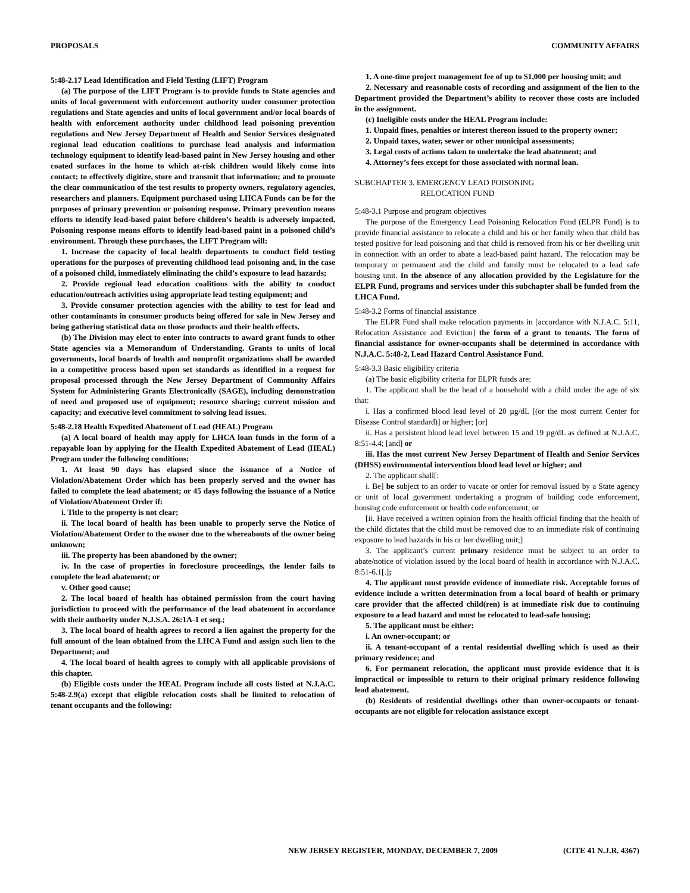PROPOSALS COMMUNITY AFFAIRS
5:48-2.17 Lead Identification and Field Testing (LIFT) Program
(a) The purpose of the LIFT Program is to provide funds to State agencies and units of local government with enforcement authority under consumer protection regulations and State agencies and units of local government and/or local boards of health with enforcement authority under childhood lead poisoning prevention regulations and New Jersey Department of Health and Senior Services designated regional lead education coalitions to purchase lead analysis and information technology equipment to identify lead-based paint in New Jersey housing and other coated surfaces in the home to which at-risk children would likely come into contact; to effectively digitize, store and transmit that information; and to promote the clear communication of the test results to property owners, regulatory agencies, researchers and planners. Equipment purchased using LHCA Funds can be for the purposes of primary prevention or poisoning response. Primary prevention means efforts to identify lead-based paint before children’s health is adversely impacted. Poisoning response means efforts to identify lead-based paint in a poisoned child’s environment. Through these purchases, the LIFT Program will:
1. Increase the capacity of local health departments to conduct field testing operations for the purposes of preventing childhood lead poisoning and, in the case of a poisoned child, immediately eliminating the child’s exposure to lead hazards;
2. Provide regional lead education coalitions with the ability to conduct education/outreach activities using appropriate lead testing equipment; and
3. Provide consumer protection agencies with the ability to test for lead and other contaminants in consumer products being offered for sale in New Jersey and being gathering statistical data on those products and their health effects.
(b) The Division may elect to enter into contracts to award grant funds to other State agencies via a Memorandum of Understanding. Grants to units of local governments, local boards of health and nonprofit organizations shall be awarded in a competitive process based upon set standards as identified in a request for proposal processed through the New Jersey Department of Community Affairs System for Administering Grants Electronically (SAGE), including demonstration of need and proposed use of equipment; resource sharing; current mission and capacity; and executive level commitment to solving lead issues.
5:48-2.18 Health Expedited Abatement of Lead (HEAL) Program
(a) A local board of health may apply for LHCA loan funds in the form of a repayable loan by applying for the Health Expedited Abatement of Lead (HEAL) Program under the following conditions:
1. At least 90 days has elapsed since the issuance of a Notice of Violation/Abatement Order which has been properly served and the owner has failed to complete the lead abatement; or 45 days following the issuance of a Notice of Violation/Abatement Order if:
i. Title to the property is not clear;
ii. The local board of health has been unable to properly serve the Notice of Violation/Abatement Order to the owner due to the whereabouts of the owner being unknown;
iii. The property has been abandoned by the owner;
iv. In the case of properties in foreclosure proceedings, the lender fails to complete the lead abatement; or
v. Other good cause;
2. The local board of health has obtained permission from the court having jurisdiction to proceed with the performance of the lead abatement in accordance with their authority under N.J.S.A. 26:1A-1 et seq.;
3. The local board of health agrees to record a lien against the property for the full amount of the loan obtained from the LHCA Fund and assign such lien to the Department; and
4. The local board of health agrees to comply with all applicable provisions of this chapter.
(b) Eligible costs under the HEAL Program include all costs listed at N.J.A.C. 5:48-2.9(a) except that eligible relocation costs shall be limited to relocation of tenant occupants and the following:
1. A one-time project management fee of up to $1,000 per housing unit; and
2. Necessary and reasonable costs of recording and assignment of the lien to the Department provided the Department’s ability to recover those costs are included in the assignment.
(c) Ineligible costs under the HEAL Program include:
1. Unpaid fines, penalties or interest thereon issued to the property owner;
2. Unpaid taxes, water, sewer or other municipal assessments;
3. Legal costs of actions taken to undertake the lead abatement; and
4. Attorney’s fees except for those associated with normal loan.
SUBCHAPTER 3. EMERGENCY LEAD POISONING
RELOCATION FUND
5:48-3.1 Purpose and program objectives
The purpose of the Emergency Lead Poisoning Relocation Fund (ELPR Fund) is to provide financial assistance to relocate a child and his or her family when that child has tested positive for lead poisoning and that child is removed from his or her dwelling unit in connection with an order to abate a lead-based paint hazard. The relocation may be temporary or permanent and the child and family must be relocated to a lead safe housing unit. In the absence of any allocation provided by the Legislature for the ELPR Fund, programs and services under this subchapter shall be funded from the LHCA Fund.
5:48-3.2 Forms of financial assistance
The ELPR Fund shall make relocation payments in [accordance with N.J.A.C. 5:11, Relocation Assistance and Eviction] the form of a grant to tenants. The form of financial assistance for owner-occupants shall be determined in accordance with N.J.A.C. 5:48-2, Lead Hazard Control Assistance Fund.
5:48-3.3 Basic eligibility criteria
(a) The basic eligibility criteria for ELPR funds are:
1. The applicant shall be the head of a household with a child under the age of six that:
i. Has a confirmed blood lead level of 20 µg/dL [(or the most current Center for Disease Control standard)] or higher; [or]
ii. Has a persistent blood lead level between 15 and 19 µg/dL as defined at N.J.A.C. 8:51-4.4; [and] or
iii. Has the most current New Jersey Department of Health and Senior Services (DHSS) environmental intervention blood lead level or higher; and
2. The applicant shall[:
i. Be] be subject to an order to vacate or order for removal issued by a State agency or unit of local government undertaking a program of building code enforcement, housing code enforcement or health code enforcement; or
[ii. Have received a written opinion from the health official finding that the health of the child dictates that the child must be removed due to an immediate risk of continuing exposure to lead hazards in his or her dwelling unit;]
3. The applicant’s current primary residence must be subject to an order to abate/notice of violation issued by the local board of health in accordance with N.J.A.C. 8:51-6.1[.];
4. The applicant must provide evidence of immediate risk. Acceptable forms of evidence include a written determination from a local board of health or primary care provider that the affected child(ren) is at immediate risk due to continuing exposure to a lead hazard and must be relocated to lead-safe housing;
5. The applicant must be either:
i. An owner-occupant; or
ii. A tenant-occupant of a rental residential dwelling which is used as their primary residence; and
6. For permanent relocation, the applicant must provide evidence that it is impractical or impossible to return to their original primary residence following lead abatement.
(b) Residents of residential dwellings other than owner-occupants or tenant-occupants are not eligible for relocation assistance except
NEW JERSEY REGISTER, MONDAY, DECEMBER 7, 2009 (CITE 41 N.J.R. 4367)